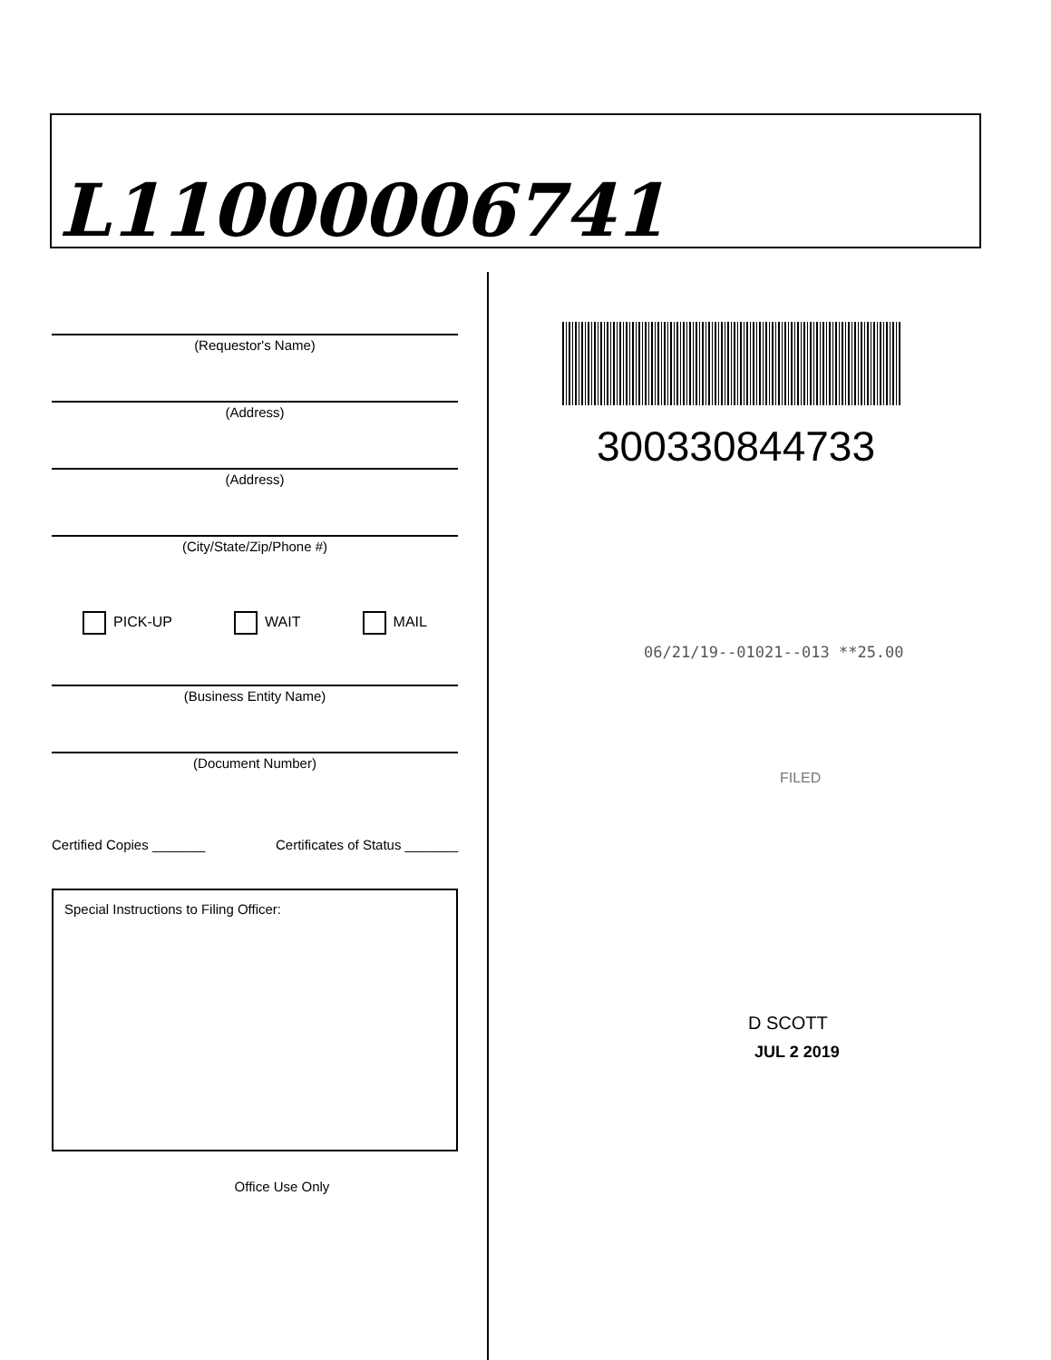L11000006741
(Requestor's Name)
(Address)
(Address)
(City/State/Zip/Phone #)
PICK-UP WAIT MAIL
(Business Entity Name)
(Document Number)
Certified Copies _______ Certificates of Status _______
Special Instructions to Filing Officer:
Office Use Only
300330844733
06/21/19--01021--013 **25.00
FILED
D SCOTT
JUL 2 2019